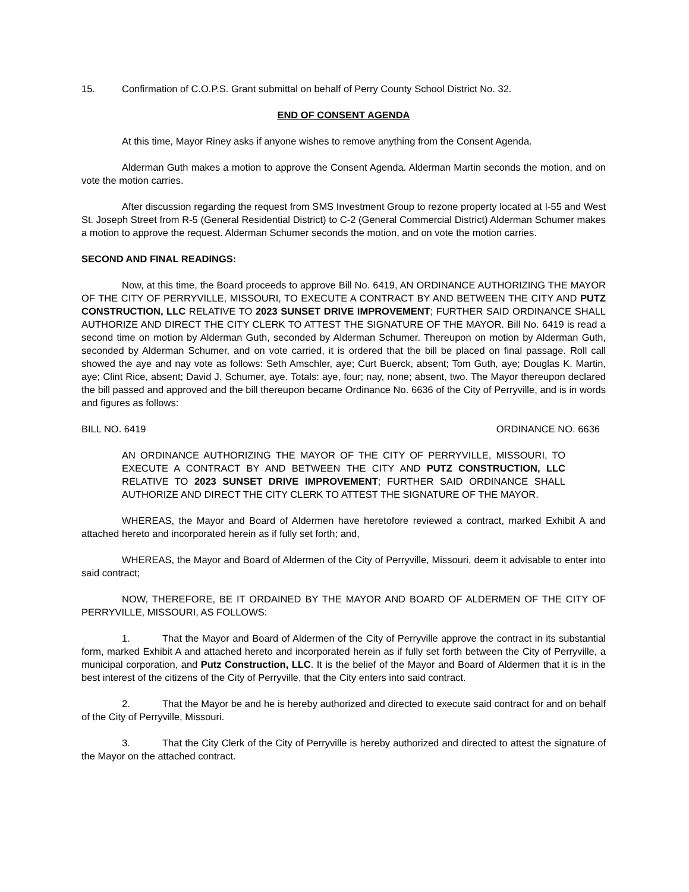15. Confirmation of C.O.P.S. Grant submittal on behalf of Perry County School District No. 32.
END OF CONSENT AGENDA
At this time, Mayor Riney asks if anyone wishes to remove anything from the Consent Agenda.
Alderman Guth makes a motion to approve the Consent Agenda. Alderman Martin seconds the motion, and on vote the motion carries.
After discussion regarding the request from SMS Investment Group to rezone property located at I-55 and West St. Joseph Street from R-5 (General Residential District) to C-2 (General Commercial District) Alderman Schumer makes a motion to approve the request. Alderman Schumer seconds the motion, and on vote the motion carries.
SECOND AND FINAL READINGS:
Now, at this time, the Board proceeds to approve Bill No. 6419, AN ORDINANCE AUTHORIZING THE MAYOR OF THE CITY OF PERRYVILLE, MISSOURI, TO EXECUTE A CONTRACT BY AND BETWEEN THE CITY AND PUTZ CONSTRUCTION, LLC RELATIVE TO 2023 SUNSET DRIVE IMPROVEMENT; FURTHER SAID ORDINANCE SHALL AUTHORIZE AND DIRECT THE CITY CLERK TO ATTEST THE SIGNATURE OF THE MAYOR. Bill No. 6419 is read a second time on motion by Alderman Guth, seconded by Alderman Schumer. Thereupon on motion by Alderman Guth, seconded by Alderman Schumer, and on vote carried, it is ordered that the bill be placed on final passage. Roll call showed the aye and nay vote as follows: Seth Amschler, aye; Curt Buerck, absent; Tom Guth, aye; Douglas K. Martin, aye; Clint Rice, absent; David J. Schumer, aye. Totals: aye, four; nay, none; absent, two. The Mayor thereupon declared the bill passed and approved and the bill thereupon became Ordinance No. 6636 of the City of Perryville, and is in words and figures as follows:
BILL NO. 6419 ORDINANCE NO. 6636
AN ORDINANCE AUTHORIZING THE MAYOR OF THE CITY OF PERRYVILLE, MISSOURI, TO EXECUTE A CONTRACT BY AND BETWEEN THE CITY AND PUTZ CONSTRUCTION, LLC RELATIVE TO 2023 SUNSET DRIVE IMPROVEMENT; FURTHER SAID ORDINANCE SHALL AUTHORIZE AND DIRECT THE CITY CLERK TO ATTEST THE SIGNATURE OF THE MAYOR.
WHEREAS, the Mayor and Board of Aldermen have heretofore reviewed a contract, marked Exhibit A and attached hereto and incorporated herein as if fully set forth; and,
WHEREAS, the Mayor and Board of Aldermen of the City of Perryville, Missouri, deem it advisable to enter into said contract;
NOW, THEREFORE, BE IT ORDAINED BY THE MAYOR AND BOARD OF ALDERMEN OF THE CITY OF PERRYVILLE, MISSOURI, AS FOLLOWS:
1. That the Mayor and Board of Aldermen of the City of Perryville approve the contract in its substantial form, marked Exhibit A and attached hereto and incorporated herein as if fully set forth between the City of Perryville, a municipal corporation, and Putz Construction, LLC. It is the belief of the Mayor and Board of Aldermen that it is in the best interest of the citizens of the City of Perryville, that the City enters into said contract.
2. That the Mayor be and he is hereby authorized and directed to execute said contract for and on behalf of the City of Perryville, Missouri.
3. That the City Clerk of the City of Perryville is hereby authorized and directed to attest the signature of the Mayor on the attached contract.